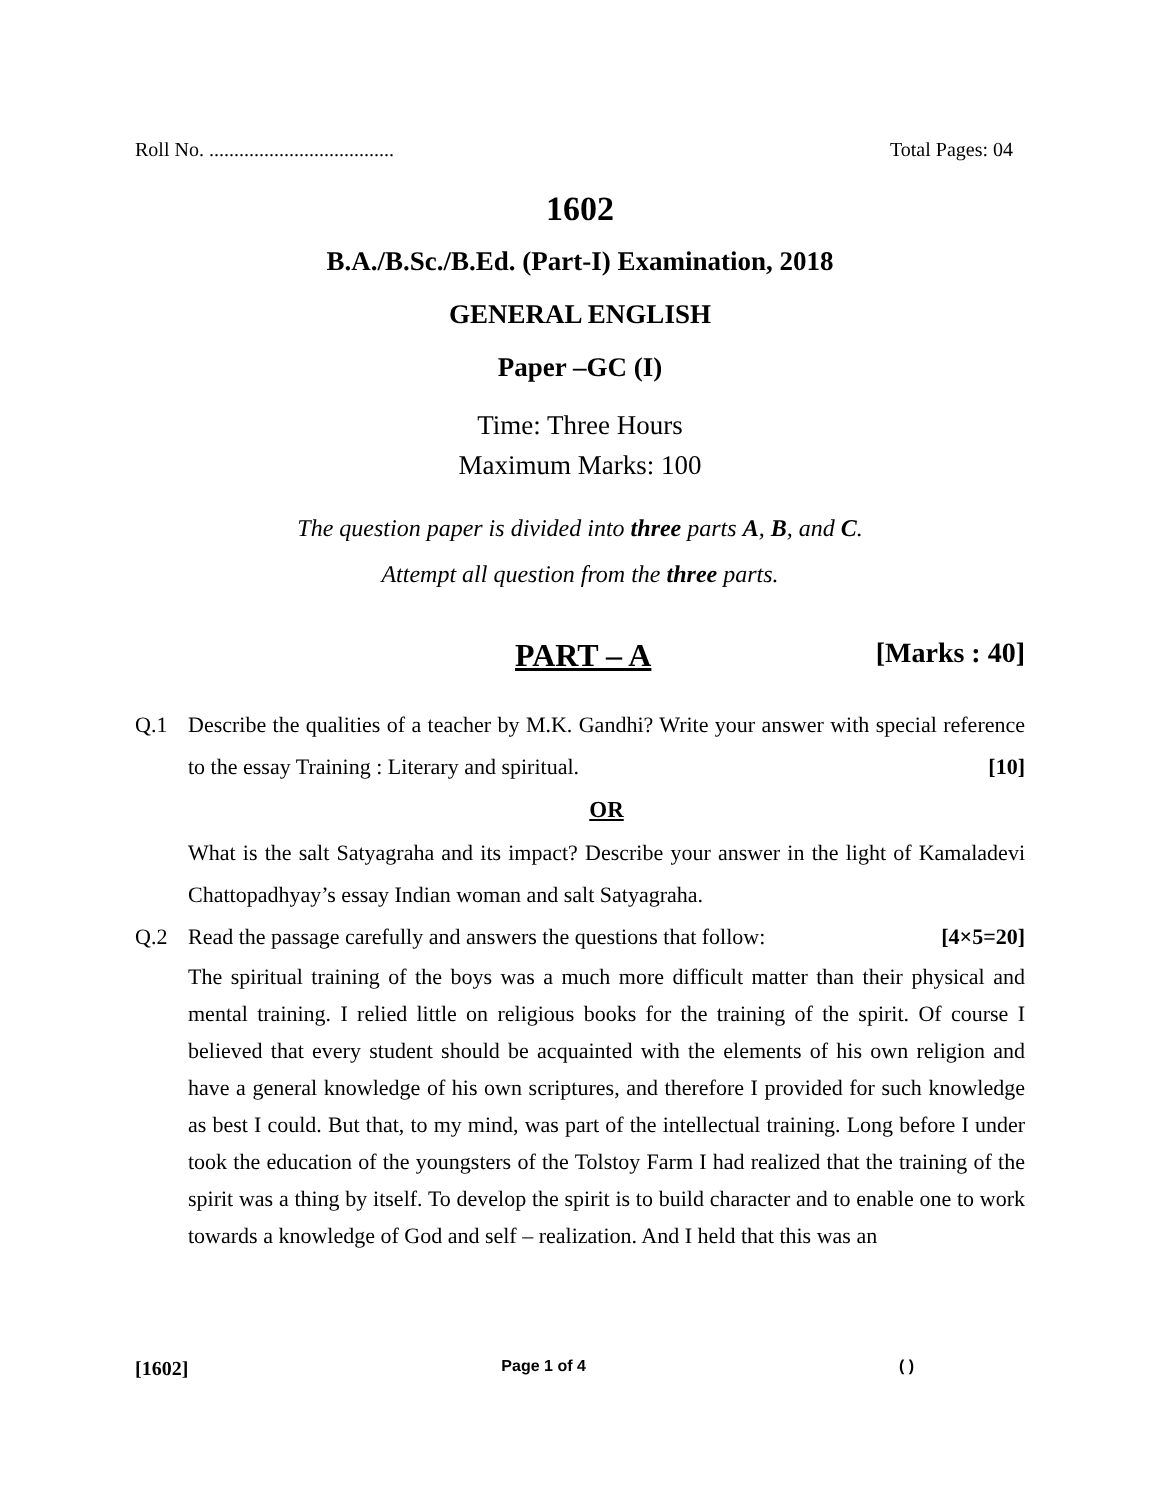Roll No. ..................................... Total Pages: 04
1602
B.A./B.Sc./B.Ed. (Part-I) Examination, 2018
GENERAL ENGLISH
Paper –GC (I)
Time: Three Hours
Maximum Marks: 100
The question paper is divided into three parts A, B, and C.
Attempt all question from the three parts.
PART – A [Marks : 40]
Q.1 Describe the qualities of a teacher by M.K. Gandhi? Write your answer with special reference to the essay Training : Literary and spiritual. [10]
OR
What is the salt Satyagraha and its impact? Describe your answer in the light of Kamaladevi Chattopadhyay’s essay Indian woman and salt Satyagraha.
Q.2 Read the passage carefully and answers the questions that follow: [4×5=20]
The spiritual training of the boys was a much more difficult matter than their physical and mental training. I relied little on religious books for the training of the spirit. Of course I believed that every student should be acquainted with the elements of his own religion and have a general knowledge of his own scriptures, and therefore I provided for such knowledge as best I could. But that, to my mind, was part of the intellectual training. Long before I under took the education of the youngsters of the Tolstoy Farm I had realized that the training of the spirit was a thing by itself. To develop the spirit is to build character and to enable one to work towards a knowledge of God and self – realization. And I held that this was an
[1602] Page 1 of 4 ( )